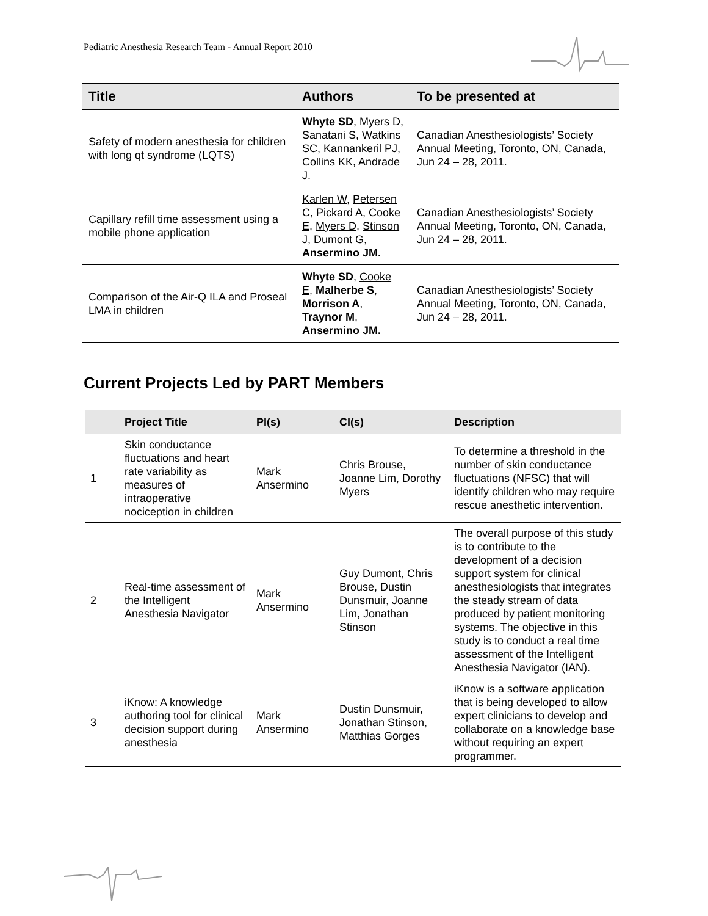Pediatric Anesthesia Research Team - Annual Report 2010
| Title | Authors | To be presented at |
| --- | --- | --- |
| Safety of modern anesthesia for children with long qt syndrome (LQTS) | Whyte SD , Myers D , Sanatani S, Watkins SC, Kannankeril PJ, Collins KK, Andrade J. | Canadian Anesthesiologists’ Society Annual Meeting, Toronto, ON, Canada, Jun 24 – 28, 2011. |
| Capillary refill time assessment using a mobile phone application | Karlen W , Petersen C , Pickard A , Cooke E , Myers D , Stinson J , Dumont G , Ansermino JM. | Canadian Anesthesiologists’ Society Annual Meeting, Toronto, ON, Canada, Jun 24 – 28, 2011. |
| Comparison of the Air-Q ILA and Proseal LMA in children | Whyte SD , Cooke E , Malherbe S , Morrison A , Traynor M , Ansermino JM. | Canadian Anesthesiologists’ Society Annual Meeting, Toronto, ON, Canada, Jun 24 – 28, 2011. |
Current Projects Led by PART Members
| | Project Title | PI(s) | CI(s) | Description |
| --- | --- | --- | --- | --- |
| 1 | Skin conductance fluctuations and heart rate variability as measures of intraoperative nociception in children | Mark Ansermino | Chris Brouse, Joanne Lim, Dorothy Myers | To determine a threshold in the number of skin conductance fluctuations (NFSC) that will identify children who may require rescue anesthetic intervention. |
| 2 | Real-time assessment of the Intelligent Anesthesia Navigator | Mark Ansermino | Guy Dumont, Chris Brouse, Dustin Dunsmuir, Joanne Lim, Jonathan Stinson | The overall purpose of this study is to contribute to the development of a decision support system for clinical anesthesiologists that integrates the steady stream of data produced by patient monitoring systems. The objective in this study is to conduct a real time assessment of the Intelligent Anesthesia Navigator (IAN). |
| 3 | iKnow: A knowledge authoring tool for clinical decision support during anesthesia | Mark Ansermino | Dustin Dunsmuir, Jonathan Stinson, Matthias Gorges | iKnow is a software application that is being developed to allow expert clinicians to develop and collaborate on a knowledge base without requiring an expert programmer. |